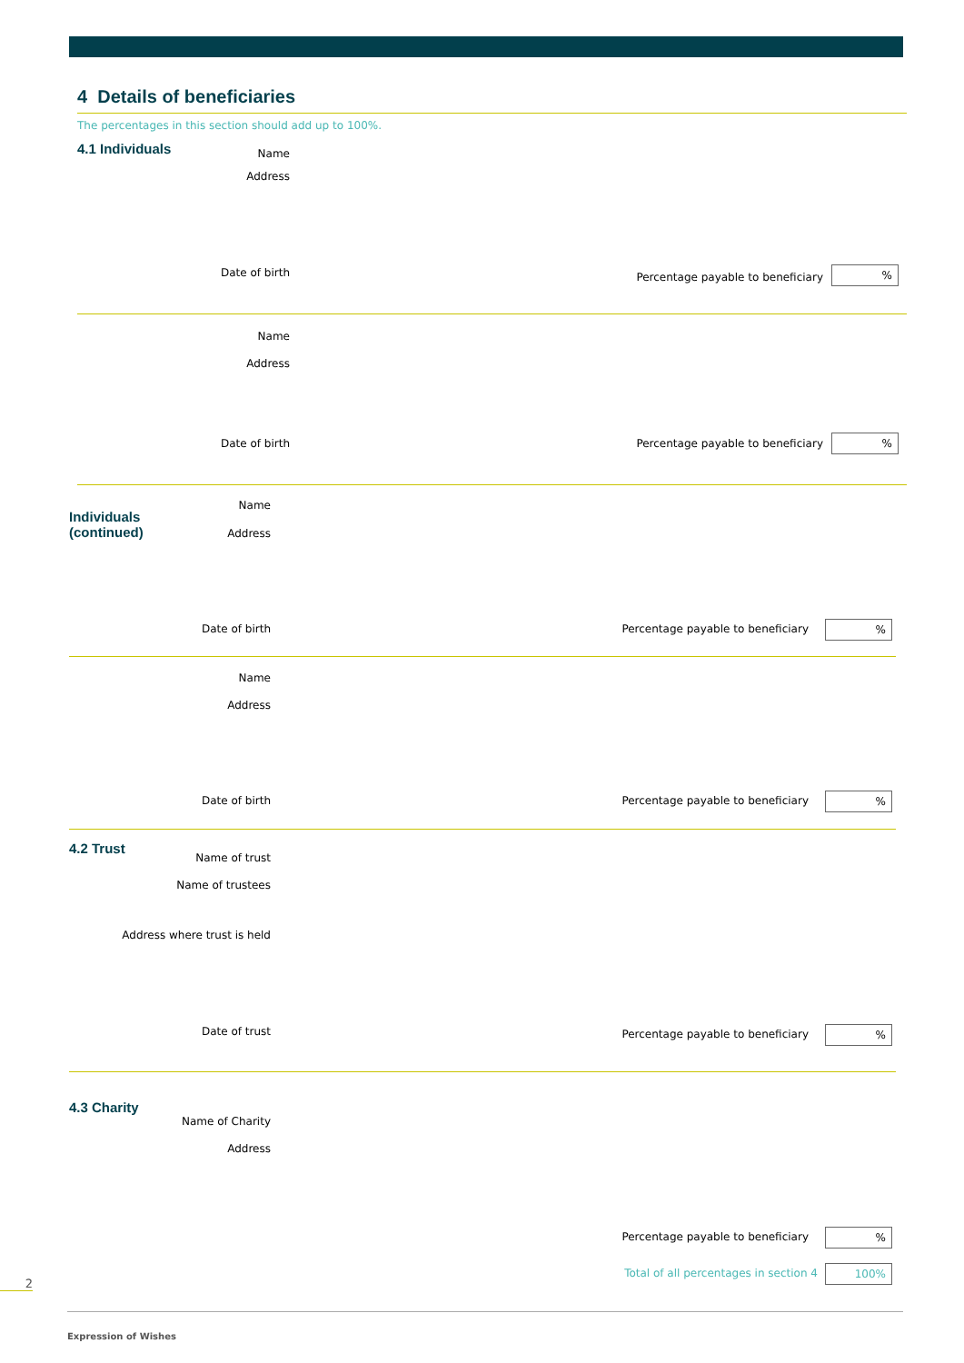4 Details of beneficiaries
The percentages in this section should add up to 100%.
4.1 Individuals Name
Address
Date of birth
Percentage payable to beneficiary
%
Name
Address
Date of birth
Percentage payable to beneficiary
%
Individuals
(continued)
Name
Address
Date of birth
Percentage payable to beneficiary
%
Name
Address
Date of birth
Percentage payable to beneficiary
%
4.2 Trust
Name of trust
Name of trustees
Address where trust is held
Date of trust
Percentage payable to beneficiary
%
4.3 Charity
Name of Charity
Address
Percentage payable to beneficiary
%
Total of all percentages in section 4
100%
2
Expression of Wishes